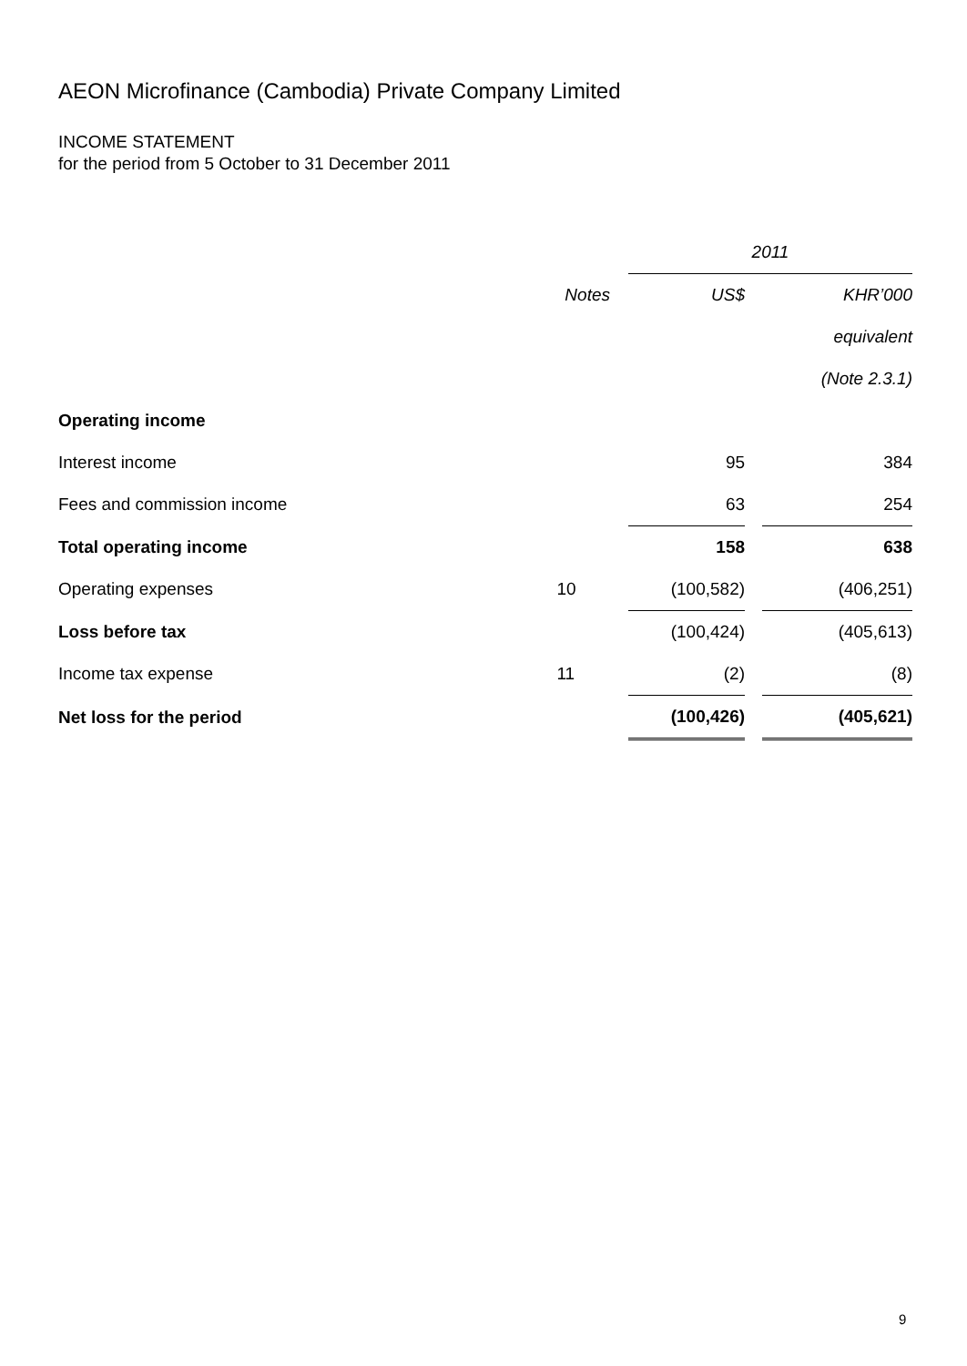AEON Microfinance (Cambodia) Private Company Limited
INCOME STATEMENT
for the period from 5 October to 31 December 2011
| | | 2011 | | |
| | Notes | US$ | | KHR’000 |
| | | | | equivalent |
| | | | | (Note 2.3.1) |
| Operating income | | | | |
| Interest income | | 95 | | 384 |
| Fees and commission income | | 63 | | 254 |
| Total operating income | | 158 | | 638 |
| Operating expenses | 10 | (100,582) | | (406,251) |
| Loss before tax | | (100,424) | | (405,613) |
| Income tax expense | 11 | (2) | | (8) |
| Net loss for the period | | (100,426) | | (405,621) |
9